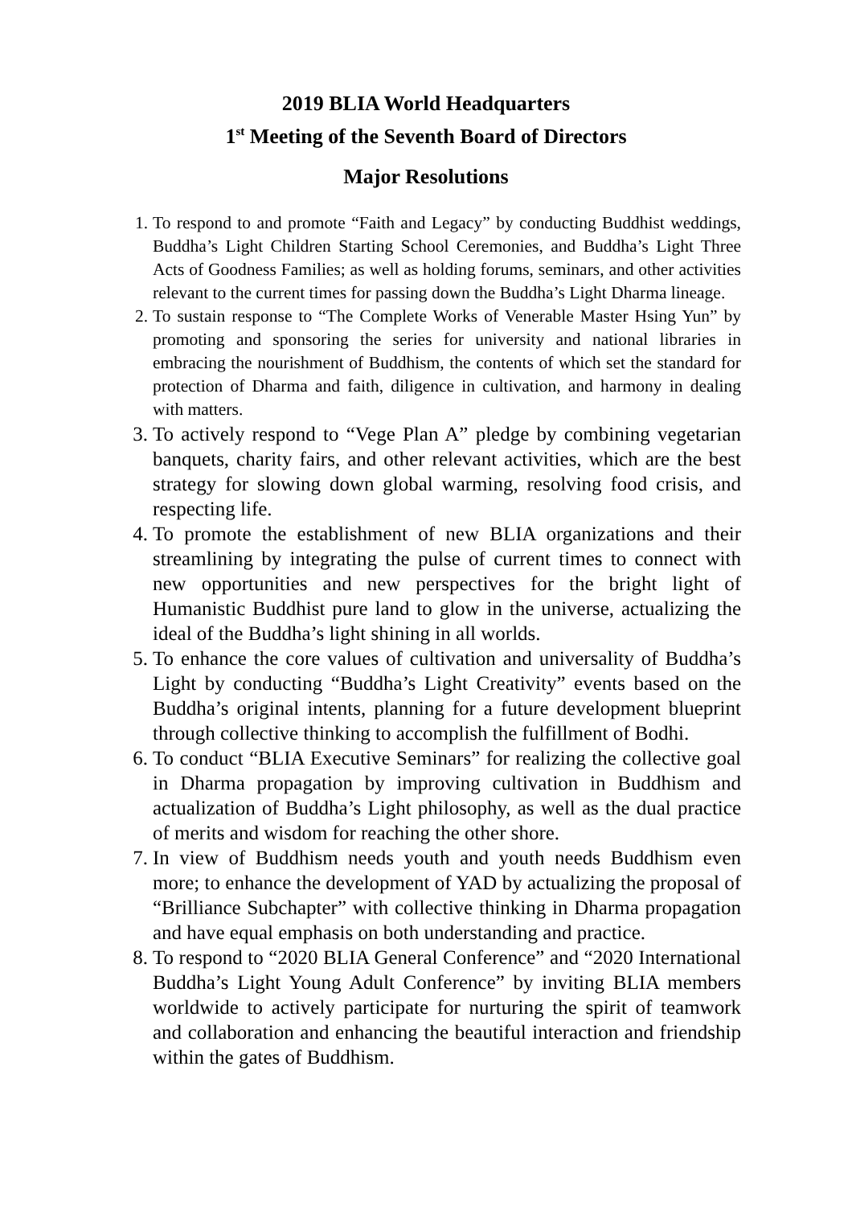2019 BLIA World Headquarters
1<sup>st</sup> Meeting of the Seventh Board of Directors
Major Resolutions
1. To respond to and promote “Faith and Legacy” by conducting Buddhist weddings, Buddha’s Light Children Starting School Ceremonies, and Buddha’s Light Three Acts of Goodness Families; as well as holding forums, seminars, and other activities relevant to the current times for passing down the Buddha’s Light Dharma lineage.
2. To sustain response to “The Complete Works of Venerable Master Hsing Yun” by promoting and sponsoring the series for university and national libraries in embracing the nourishment of Buddhism, the contents of which set the standard for protection of Dharma and faith, diligence in cultivation, and harmony in dealing with matters.
3. To actively respond to “Vege Plan A” pledge by combining vegetarian banquets, charity fairs, and other relevant activities, which are the best strategy for slowing down global warming, resolving food crisis, and respecting life.
4. To promote the establishment of new BLIA organizations and their streamlining by integrating the pulse of current times to connect with new opportunities and new perspectives for the bright light of Humanistic Buddhist pure land to glow in the universe, actualizing the ideal of the Buddha’s light shining in all worlds.
5. To enhance the core values of cultivation and universality of Buddha’s Light by conducting “Buddha’s Light Creativity” events based on the Buddha’s original intents, planning for a future development blueprint through collective thinking to accomplish the fulfillment of Bodhi.
6. To conduct “BLIA Executive Seminars” for realizing the collective goal in Dharma propagation by improving cultivation in Buddhism and actualization of Buddha’s Light philosophy, as well as the dual practice of merits and wisdom for reaching the other shore.
7. In view of Buddhism needs youth and youth needs Buddhism even more; to enhance the development of YAD by actualizing the proposal of “Brilliance Subchapter” with collective thinking in Dharma propagation and have equal emphasis on both understanding and practice.
8. To respond to “2020 BLIA General Conference” and “2020 International Buddha’s Light Young Adult Conference” by inviting BLIA members worldwide to actively participate for nurturing the spirit of teamwork and collaboration and enhancing the beautiful interaction and friendship within the gates of Buddhism.